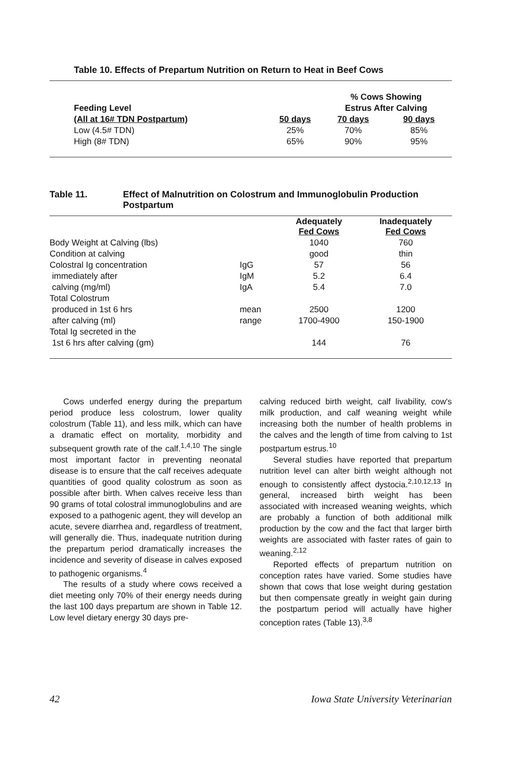Table 10. Effects of Prepartum Nutrition on Return to Heat in Beef Cows
| | | % Cows Showing | |
| Feeding Level | | Estrus After Calving | |
| (All at 16# TDN Postpartum) | 50 days | 70 days | 90 days |
| Low (4.5# TDN) | 25% | 70% | 85% |
| High (8# TDN) | 65% | 90% | 95% |
Table 11. Effect of Malnutrition on Colostrum and Immunoglobulin Production
Postpartum
| | | Adequately Fed Cows | Inadequately Fed Cows |
| --- | --- | --- | --- |
| Body Weight at Calving (lbs) | | 1040 | 760 |
| Condition at calving | | good | thin |
| Colostral Ig concentration | IgG | 57 | 56 |
| immediately after | IgM | 5.2 | 6.4 |
| calving (mg/ml) | IgA | 5.4 | 7.0 |
| Total Colostrum | | | |
| produced in 1st 6 hrs | mean | 2500 | 1200 |
| after calving (ml) | range | 1700-4900 | 150-1900 |
| Total Ig secreted in the | | | |
| 1st 6 hrs after calving (gm) | | 144 | 76 |
Cows underfed energy during the prepartum period produce less colostrum, lower quality colostrum (Table 11), and less milk, which can have a dramatic effect on mortality, morbidity and subsequent growth rate of the calf.<sup>1,4,10</sup> The single most important factor in preventing neonatal disease is to ensure that the calf receives adequate quantities of good quality colostrum as soon as possible after birth. When calves receive less than 90 grams of total colostral immunoglobulins and are exposed to a pathogenic agent, they will develop an acute, severe diarrhea and, regardless of treatment, will generally die. Thus, inadequate nutrition during the prepartum period dramatically increases the incidence and severity of disease in calves exposed to pathogenic organisms.<sup>4</sup>
The results of a study where cows received a diet meeting only 70% of their energy needs during the last 100 days prepartum are shown in Table 12. Low level dietary energy 30 days pre-
calving reduced birth weight, calf livability, cow's milk production, and calf weaning weight while increasing both the number of health problems in the calves and the length of time from calving to 1st postpartum estrus.<sup>10</sup>
Several studies have reported that prepartum nutrition level can alter birth weight although not enough to consistently affect dystocia.<sup>2,10,12,13</sup> In general, increased birth weight has been associated with increased weaning weights, which are probably a function of both additional milk production by the cow and the fact that larger birth weights are associated with faster rates of gain to weaning.<sup>2,12</sup>
Reported effects of prepartum nutrition on conception rates have varied. Some studies have shown that cows that lose weight during gestation but then compensate greatly in weight gain during the postpartum period will actually have higher conception rates (Table 13).<sup>3,8</sup>
42 Iowa State University Veterinarian